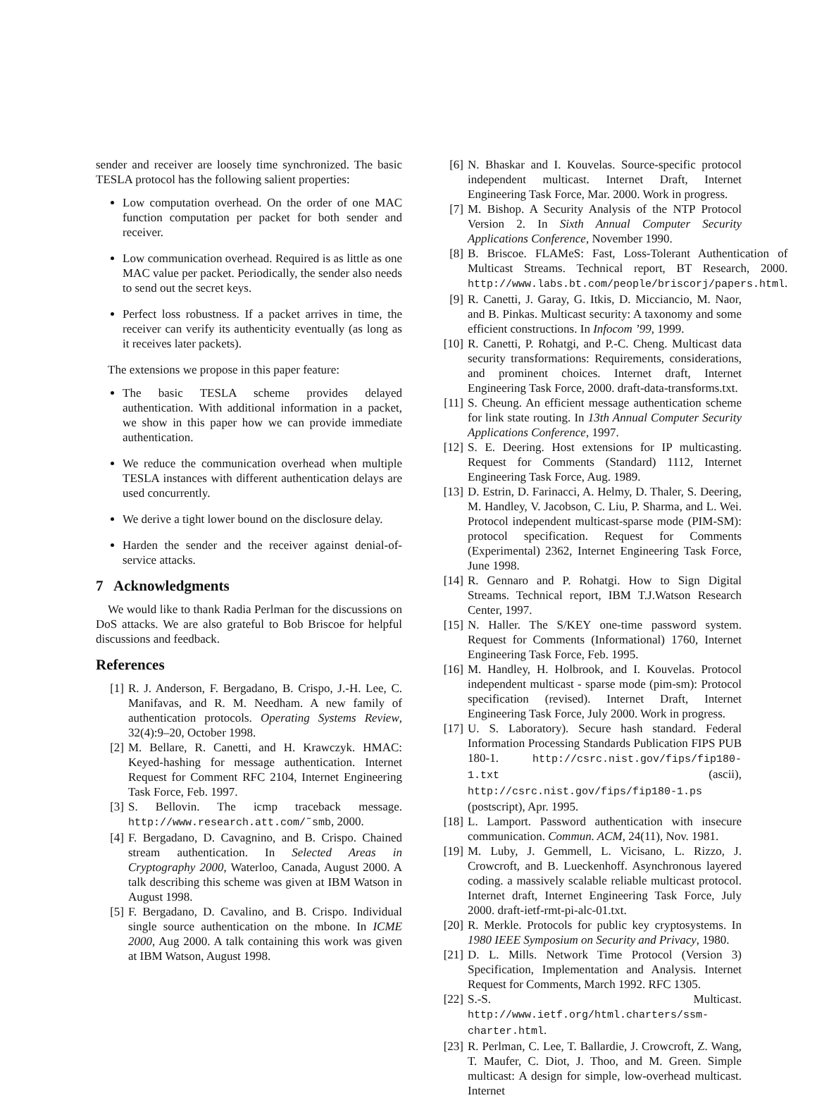sender and receiver are loosely time synchronized. The basic TESLA protocol has the following salient properties:
Low computation overhead. On the order of one MAC function computation per packet for both sender and receiver.
Low communication overhead. Required is as little as one MAC value per packet. Periodically, the sender also needs to send out the secret keys.
Perfect loss robustness. If a packet arrives in time, the receiver can verify its authenticity eventually (as long as it receives later packets).
The extensions we propose in this paper feature:
The basic TESLA scheme provides delayed authentication. With additional information in a packet, we show in this paper how we can provide immediate authentication.
We reduce the communication overhead when multiple TESLA instances with different authentication delays are used concurrently.
We derive a tight lower bound on the disclosure delay.
Harden the sender and the receiver against denial-of-service attacks.
7 Acknowledgments
We would like to thank Radia Perlman for the discussions on DoS attacks. We are also grateful to Bob Briscoe for helpful discussions and feedback.
References
[1] R. J. Anderson, F. Bergadano, B. Crispo, J.-H. Lee, C. Manifavas, and R. M. Needham. A new family of authentication protocols. Operating Systems Review, 32(4):9–20, October 1998.
[2] M. Bellare, R. Canetti, and H. Krawczyk. HMAC: Keyed-hashing for message authentication. Internet Request for Comment RFC 2104, Internet Engineering Task Force, Feb. 1997.
[3] S. Bellovin. The icmp traceback message. http://www.research.att.com/˜smb, 2000.
[4] F. Bergadano, D. Cavagnino, and B. Crispo. Chained stream authentication. In Selected Areas in Cryptography 2000, Waterloo, Canada, August 2000. A talk describing this scheme was given at IBM Watson in August 1998.
[5] F. Bergadano, D. Cavalino, and B. Crispo. Individual single source authentication on the mbone. In ICME 2000, Aug 2000. A talk containing this work was given at IBM Watson, August 1998.
[6] N. Bhaskar and I. Kouvelas. Source-specific protocol independent multicast. Internet Draft, Internet Engineering Task Force, Mar. 2000. Work in progress.
[7] M. Bishop. A Security Analysis of the NTP Protocol Version 2. In Sixth Annual Computer Security Applications Conference, November 1990.
[8] B. Briscoe. FLAMeS: Fast, Loss-Tolerant Authentication of Multicast Streams. Technical report, BT Research, 2000. http://www.labs.bt.com/people/briscorj/papers.html.
[9] R. Canetti, J. Garay, G. Itkis, D. Micciancio, M. Naor, and B. Pinkas. Multicast security: A taxonomy and some efficient constructions. In Infocom ’99, 1999.
[10] R. Canetti, P. Rohatgi, and P.-C. Cheng. Multicast data security transformations: Requirements, considerations, and prominent choices. Internet draft, Internet Engineering Task Force, 2000. draft-data-transforms.txt.
[11] S. Cheung. An efficient message authentication scheme for link state routing. In 13th Annual Computer Security Applications Conference, 1997.
[12] S. E. Deering. Host extensions for IP multicasting. Request for Comments (Standard) 1112, Internet Engineering Task Force, Aug. 1989.
[13] D. Estrin, D. Farinacci, A. Helmy, D. Thaler, S. Deering, M. Handley, V. Jacobson, C. Liu, P. Sharma, and L. Wei. Protocol independent multicast-sparse mode (PIM-SM): protocol specification. Request for Comments (Experimental) 2362, Internet Engineering Task Force, June 1998.
[14] R. Gennaro and P. Rohatgi. How to Sign Digital Streams. Technical report, IBM T.J.Watson Research Center, 1997.
[15] N. Haller. The S/KEY one-time password system. Request for Comments (Informational) 1760, Internet Engineering Task Force, Feb. 1995.
[16] M. Handley, H. Holbrook, and I. Kouvelas. Protocol independent multicast - sparse mode (pim-sm): Protocol specification (revised). Internet Draft, Internet Engineering Task Force, July 2000. Work in progress.
[17] U. S. Laboratory). Secure hash standard. Federal Information Processing Standards Publication FIPS PUB 180-1. http://csrc.nist.gov/fips/fip180-1.txt (ascii), http://csrc.nist.gov/fips/fip180-1.ps (postscript), Apr. 1995.
[18] L. Lamport. Password authentication with insecure communication. Commun. ACM, 24(11), Nov. 1981.
[19] M. Luby, J. Gemmell, L. Vicisano, L. Rizzo, J. Crowcroft, and B. Lueckenhoff. Asynchronous layered coding. a massively scalable reliable multicast protocol. Internet draft, Internet Engineering Task Force, July 2000. draft-ietf-rmt-pi-alc-01.txt.
[20] R. Merkle. Protocols for public key cryptosystems. In 1980 IEEE Symposium on Security and Privacy, 1980.
[21] D. L. Mills. Network Time Protocol (Version 3) Specification, Implementation and Analysis. Internet Request for Comments, March 1992. RFC 1305.
[22] S.-S. Multicast. http://www.ietf.org/html.charters/ssm-charter.html.
[23] R. Perlman, C. Lee, T. Ballardie, J. Crowcroft, Z. Wang, T. Maufer, C. Diot, J. Thoo, and M. Green. Simple multicast: A design for simple, low-overhead multicast. Internet